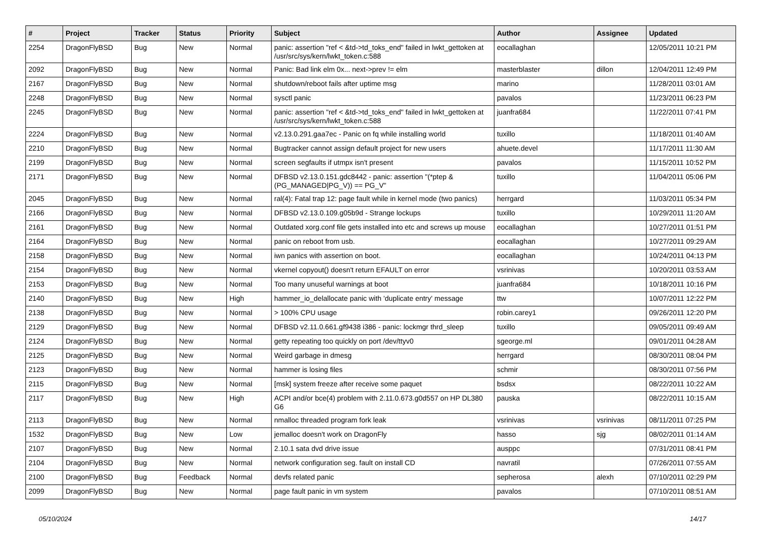| # | Project | Tracker | Status | Priority | Subject | Author | Assignee | Updated |
| --- | --- | --- | --- | --- | --- | --- | --- | --- |
| 2254 | DragonFlyBSD | Bug | New | Normal | panic: assertion "ref < &td->td_toks_end" failed in lwkt_gettoken at /usr/src/sys/kern/lwkt_token.c:588 | eocallaghan | | 12/05/2011 10:21 PM |
| 2092 | DragonFlyBSD | Bug | New | Normal | Panic: Bad link elm 0x... next->prev != elm | masterblaster | dillon | 12/04/2011 12:49 PM |
| 2167 | DragonFlyBSD | Bug | New | Normal | shutdown/reboot fails after uptime msg | marino | | 11/28/2011 03:01 AM |
| 2248 | DragonFlyBSD | Bug | New | Normal | sysctl panic | pavalos | | 11/23/2011 06:23 PM |
| 2245 | DragonFlyBSD | Bug | New | Normal | panic: assertion "ref < &td->td_toks_end" failed in lwkt_gettoken at /usr/src/sys/kern/lwkt_token.c:588 | juanfra684 | | 11/22/2011 07:41 PM |
| 2224 | DragonFlyBSD | Bug | New | Normal | v2.13.0.291.gaa7ec - Panic on fq while installing world | tuxillo | | 11/18/2011 01:40 AM |
| 2210 | DragonFlyBSD | Bug | New | Normal | Bugtracker cannot assign default project for new users | ahuete.devel | | 11/17/2011 11:30 AM |
| 2199 | DragonFlyBSD | Bug | New | Normal | screen segfaults if utmpx isn't present | pavalos | | 11/15/2011 10:52 PM |
| 2171 | DragonFlyBSD | Bug | New | Normal | DFBSD v2.13.0.151.gdc8442 - panic: assertion "(*ptep & (PG_MANAGED/PG_V)) == PG_V" | tuxillo | | 11/04/2011 05:06 PM |
| 2045 | DragonFlyBSD | Bug | New | Normal | ral(4): Fatal trap 12: page fault while in kernel mode (two panics) | herrgard | | 11/03/2011 05:34 PM |
| 2166 | DragonFlyBSD | Bug | New | Normal | DFBSD v2.13.0.109.g05b9d - Strange lockups | tuxillo | | 10/29/2011 11:20 AM |
| 2161 | DragonFlyBSD | Bug | New | Normal | Outdated xorg.conf file gets installed into etc and screws up mouse | eocallaghan | | 10/27/2011 01:51 PM |
| 2164 | DragonFlyBSD | Bug | New | Normal | panic on reboot from usb. | eocallaghan | | 10/27/2011 09:29 AM |
| 2158 | DragonFlyBSD | Bug | New | Normal | iwn panics with assertion on boot. | eocallaghan | | 10/24/2011 04:13 PM |
| 2154 | DragonFlyBSD | Bug | New | Normal | vkernel copyout() doesn't return EFAULT on error | vsrinivas | | 10/20/2011 03:53 AM |
| 2153 | DragonFlyBSD | Bug | New | Normal | Too many unuseful warnings at boot | juanfra684 | | 10/18/2011 10:16 PM |
| 2140 | DragonFlyBSD | Bug | New | High | hammer_io_delallocate panic with 'duplicate entry' message | ttw | | 10/07/2011 12:22 PM |
| 2138 | DragonFlyBSD | Bug | New | Normal | > 100% CPU usage | robin.carey1 | | 09/26/2011 12:20 PM |
| 2129 | DragonFlyBSD | Bug | New | Normal | DFBSD v2.11.0.661.gf9438 i386 - panic: lockmgr thrd_sleep | tuxillo | | 09/05/2011 09:49 AM |
| 2124 | DragonFlyBSD | Bug | New | Normal | getty repeating too quickly on port /dev/ttyv0 | sgeorge.ml | | 09/01/2011 04:28 AM |
| 2125 | DragonFlyBSD | Bug | New | Normal | Weird garbage in dmesg | herrgard | | 08/30/2011 08:04 PM |
| 2123 | DragonFlyBSD | Bug | New | Normal | hammer is losing files | schmir | | 08/30/2011 07:56 PM |
| 2115 | DragonFlyBSD | Bug | New | Normal | [msk] system freeze after receive some paquet | bsdsx | | 08/22/2011 10:22 AM |
| 2117 | DragonFlyBSD | Bug | New | High | ACPI and/or bce(4) problem with 2.11.0.673.g0d557 on HP DL380 G6 | pauska | | 08/22/2011 10:15 AM |
| 2113 | DragonFlyBSD | Bug | New | Normal | nmalloc threaded program fork leak | vsrinivas | vsrinivas | 08/11/2011 07:25 PM |
| 1532 | DragonFlyBSD | Bug | New | Low | jemalloc doesn't work on DragonFly | hasso | sjg | 08/02/2011 01:14 AM |
| 2107 | DragonFlyBSD | Bug | New | Normal | 2.10.1 sata dvd drive issue | ausppc | | 07/31/2011 08:41 PM |
| 2104 | DragonFlyBSD | Bug | New | Normal | network configuration seg. fault on install CD | navratil | | 07/26/2011 07:55 AM |
| 2100 | DragonFlyBSD | Bug | Feedback | Normal | devfs related panic | sepherosa | alexh | 07/10/2011 02:29 PM |
| 2099 | DragonFlyBSD | Bug | New | Normal | page fault panic in vm system | pavalos | | 07/10/2011 08:51 AM |
05/10/2024 14/17